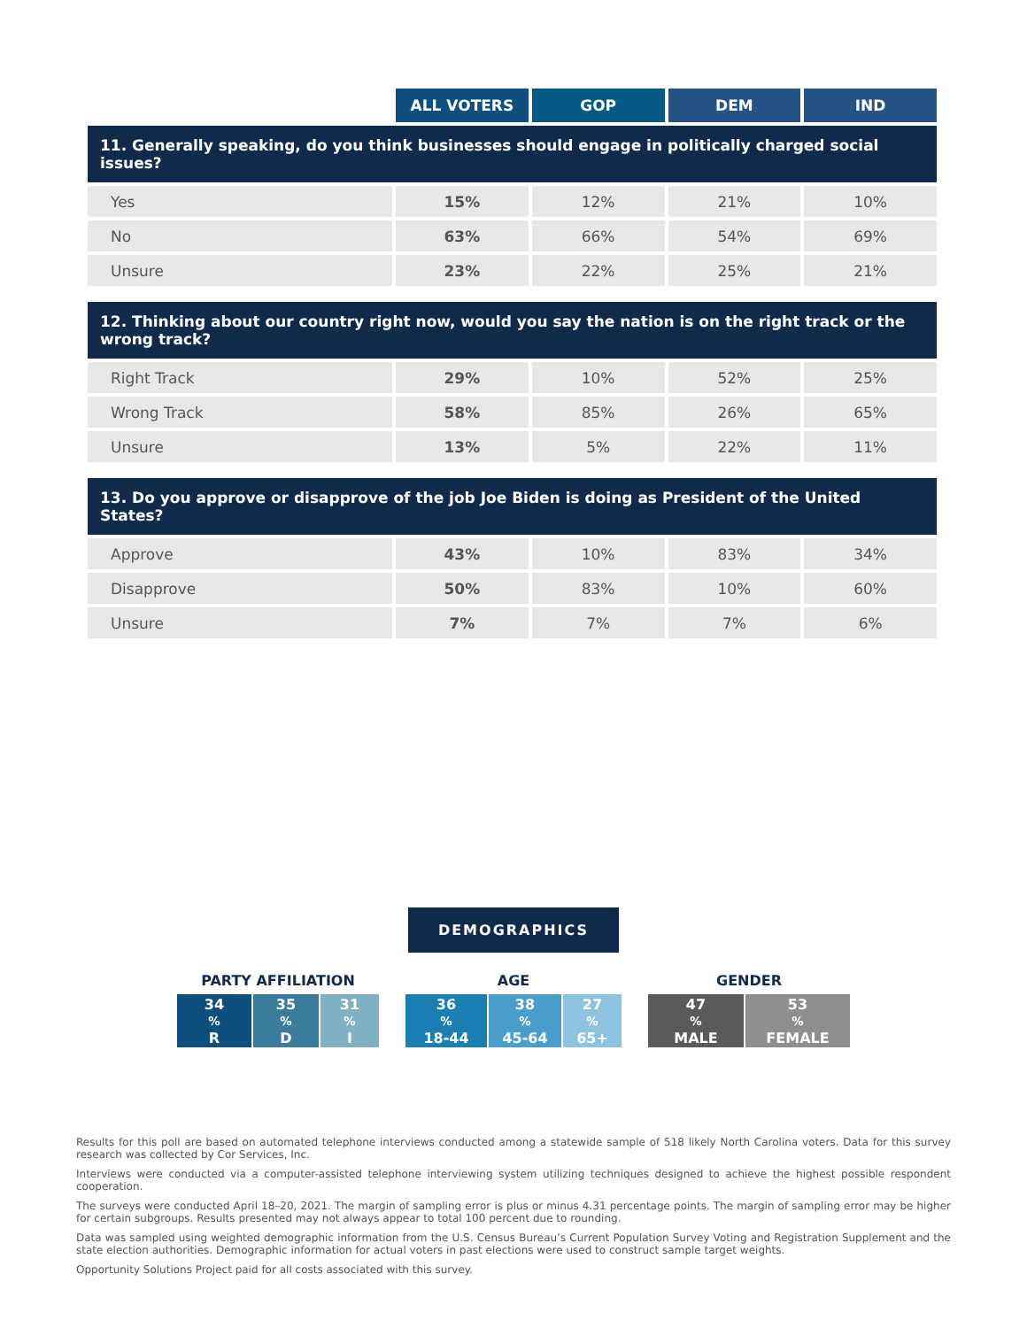| | ALL VOTERS | GOP | DEM | IND |
| --- | --- | --- | --- | --- |
| 11. Generally speaking, do you think businesses should engage in politically charged social issues? | | | | |
| Yes | 15% | 12% | 21% | 10% |
| No | 63% | 66% | 54% | 69% |
| Unsure | 23% | 22% | 25% | 21% |
| 12. Thinking about our country right now, would you say the nation is on the right track or the wrong track? | | | | |
| Right Track | 29% | 10% | 52% | 25% |
| Wrong Track | 58% | 85% | 26% | 65% |
| Unsure | 13% | 5% | 22% | 11% |
| 13. Do you approve or disapprove of the job Joe Biden is doing as President of the United States? | | | | |
| Approve | 43% | 10% | 83% | 34% |
| Disapprove | 50% | 83% | 10% | 60% |
| Unsure | 7% | 7% | 7% | 6% |
DEMOGRAPHICS
PARTY AFFILIATION
34<sup>%</sup> R 35<sup>%</sup> D 31<sup>%</sup> I
AGE
36<sup>%</sup>
18-44
38<sup>%</sup>
45-64
27<sup>%</sup>
65+
GENDER
47<sup>%</sup>
MALE
53<sup>%</sup>
FEMALE
Results for this poll are based on automated telephone interviews conducted among a statewide sample of 518 likely North Carolina voters. Data for this survey research was collected by Cor Services, Inc.
Interviews were conducted via a computer-assisted telephone interviewing system utilizing techniques designed to achieve the highest possible respondent cooperation.
The surveys were conducted April 18–20, 2021. The margin of sampling error is plus or minus 4.31 percentage points. The margin of sampling error may be higher for certain subgroups. Results presented may not always appear to total 100 percent due to rounding.
Data was sampled using weighted demographic information from the U.S. Census Bureau’s Current Population Survey Voting and Registration Supplement and the state election authorities. Demographic information for actual voters in past elections were used to construct sample target weights.
Opportunity Solutions Project paid for all costs associated with this survey.